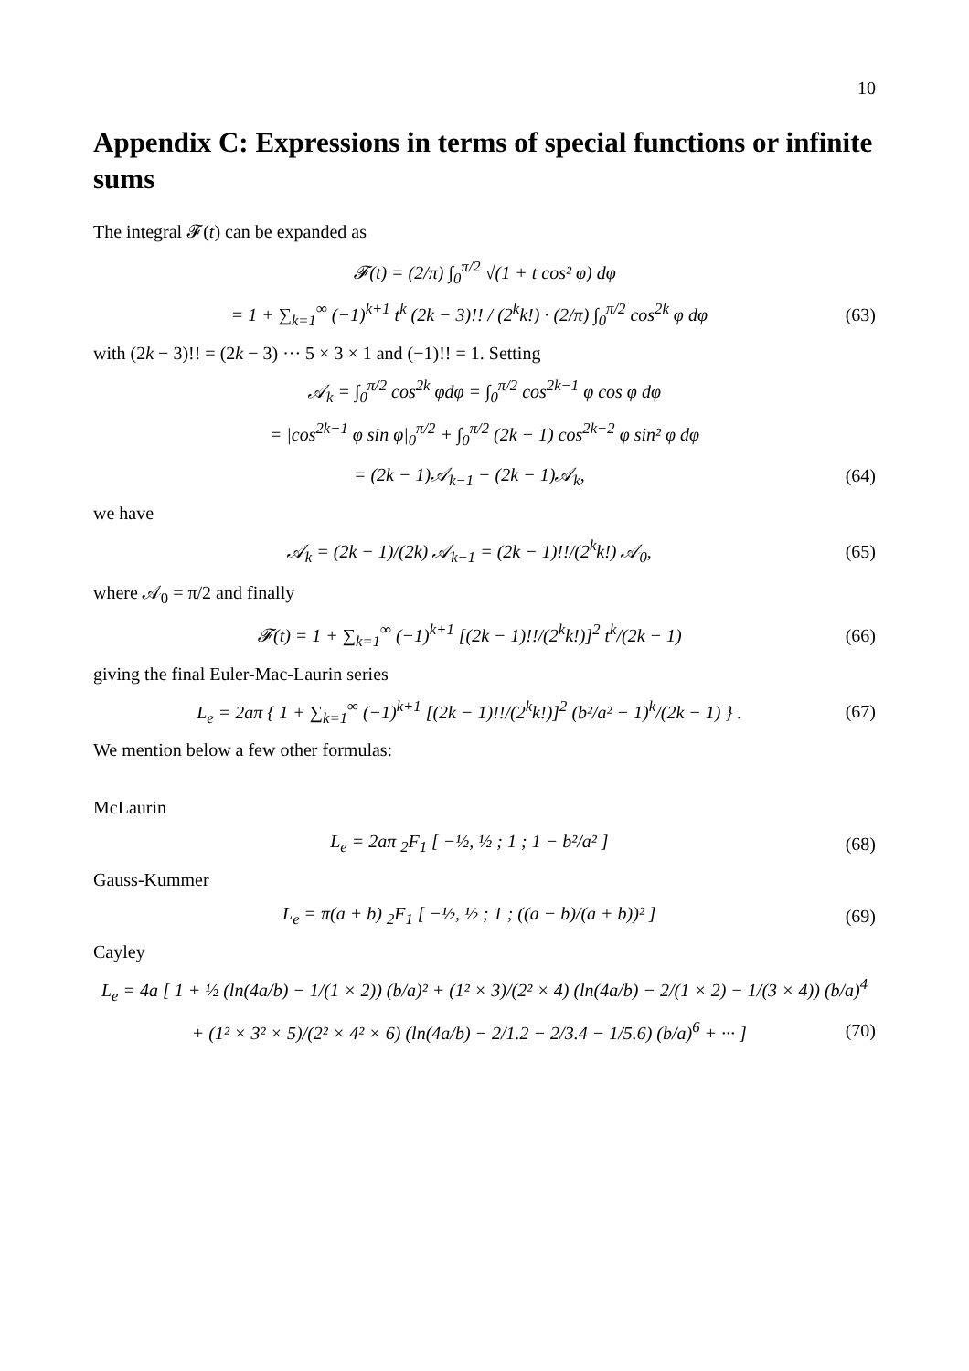10
Appendix C: Expressions in terms of special functions or infinite sums
The integral 𝓕(t) can be expanded as
𝓕(t) = (2/π) ∫<sub>0</sub><sup>π/2</sup> √(1 + t cos² φ) dφ
= 1 + ∑<sub>k=1</sub><sup>∞</sup> (−1)<sup>k+1</sup> t<sup>k</sup> (2k − 3)!! / (2<sup>k</sup>k!) · (2/π) ∫<sub>0</sub><sup>π/2</sup> cos<sup>2k</sup> φ dφ (63)
with (2k − 3)!! = (2k − 3) ··· 5 × 3 × 1 and (−1)!! = 1. Setting
𝒜<sub>k</sub> = ∫<sub>0</sub><sup>π/2</sup> cos<sup>2k</sup> φdφ = ∫<sub>0</sub><sup>π/2</sup> cos<sup>2k−1</sup> φ cos φ dφ
= |cos<sup>2k−1</sup> φ sin φ|<sub>0</sub><sup>π/2</sup> + ∫<sub>0</sub><sup>π/2</sup> (2k − 1) cos<sup>2k−2</sup> φ sin² φ dφ
= (2k − 1)𝒜<sub>k−1</sub> − (2k − 1)𝒜<sub>k</sub>, (64)
we have
𝒜<sub>k</sub> = (2k − 1)/(2k) 𝒜<sub>k−1</sub> = (2k − 1)!!/(2<sup>k</sup>k!) 𝒜<sub>0</sub>, (65)
where 𝒜<sub>0</sub> = π/2 and finally
𝓕(t) = 1 + ∑<sub>k=1</sub><sup>∞</sup> (−1)<sup>k+1</sup> [(2k − 1)!!/(2<sup>k</sup>k!)]<sup>2</sup> t<sup>k</sup>/(2k − 1) (66)
giving the final Euler-Mac-Laurin series
L<sub>e</sub> = 2aπ { 1 + ∑<sub>k=1</sub><sup>∞</sup> (−1)<sup>k+1</sup> [(2k − 1)!!/(2<sup>k</sup>k!)]<sup>2</sup> (b²/a² − 1)<sup>k</sup>/(2k − 1) } . (67)
We mention below a few other formulas:
McLaurin
L<sub>e</sub> = 2aπ <sub>2</sub>F<sub>1</sub> [ −½, ½ ; 1 ; 1 − b²/a² ] (68)
Gauss-Kummer
L<sub>e</sub> = π(a + b) <sub>2</sub>F<sub>1</sub> [ −½, ½ ; 1 ; ((a − b)/(a + b))² ] (69)
Cayley
L<sub>e</sub> = 4a [ 1 + ½ (ln(4a/b) − 1/(1 × 2)) (b/a)² + (1² × 3)/(2² × 4) (ln(4a/b) − 2/(1 × 2) − 1/(3 × 4)) (b/a)<sup>4</sup>
+ (1² × 3² × 5)/(2² × 4² × 6) (ln(4a/b) − 2/1.2 − 2/3.4 − 1/5.6) (b/a)<sup>6</sup> + ··· ] (70)